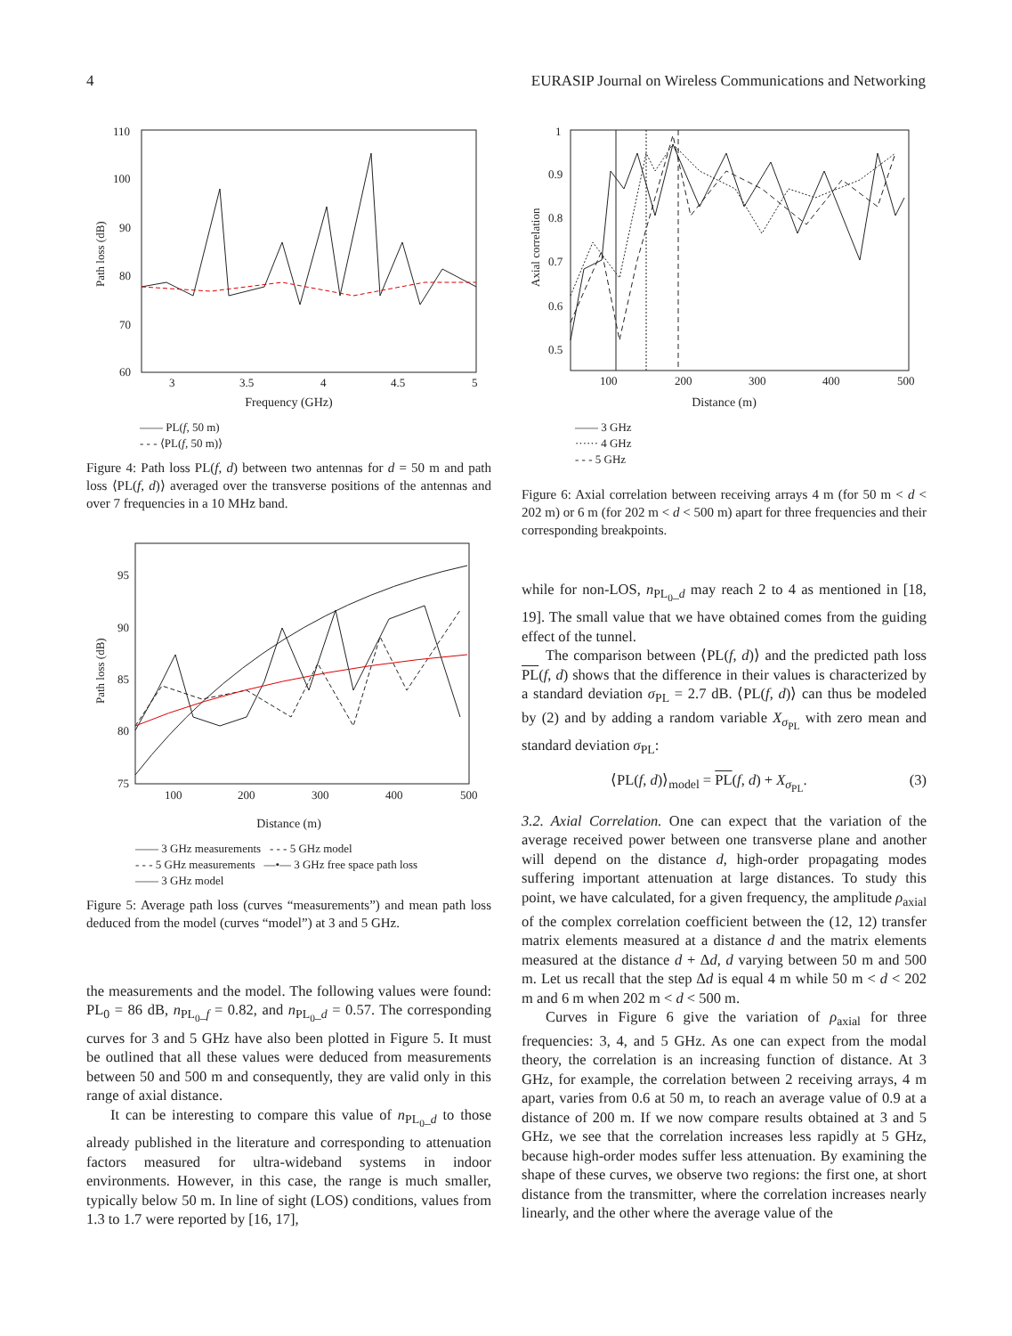4 EURASIP Journal on Wireless Communications and Networking
110
100
90
80
70
60
3
3.5
4
4.5
5
Path loss (dB)
Frequency (GHz)
—— PL(f, 50 m)
- - - ⟨PL(f, 50 m)⟩
Figure 4: Path loss PL(f, d) between two antennas for d = 50 m and path loss ⟨PL(f, d)⟩ averaged over the transverse positions of the antennas and over 7 frequencies in a 10 MHz band.
95
90
85
80
75
100
200
300
400
500
Path loss (dB)
Distance (m)
—— 3 GHz measurements - - - 5 GHz model
- - - 5 GHz measurements —•— 3 GHz free space path loss
—— 3 GHz model
Figure 5: Average path loss (curves “measurements”) and mean path loss deduced from the model (curves “model”) at 3 and 5 GHz.
the measurements and the model. The following values were found: PL<sub>0</sub> = 86 dB, n<sub>PL<sub>0</sub>_f</sub> = 0.82, and n<sub>PL<sub>0</sub>_d</sub> = 0.57. The corresponding curves for 3 and 5 GHz have also been plotted in Figure 5. It must be outlined that all these values were deduced from measurements between 50 and 500 m and consequently, they are valid only in this range of axial distance.
It can be interesting to compare this value of n<sub>PL<sub>0</sub>_d</sub> to those already published in the literature and corresponding to attenuation factors measured for ultra-wideband systems in indoor environments. However, in this case, the range is much smaller, typically below 50 m. In line of sight (LOS) conditions, values from 1.3 to 1.7 were reported by [16, 17],
1
0.9
0.8
0.7
0.6
0.5
100
200
300
400
500
Axial correlation
Distance (m)
—— 3 GHz
······ 4 GHz
- - - 5 GHz
Figure 6: Axial correlation between receiving arrays 4 m (for 50 m < d < 202 m) or 6 m (for 202 m < d < 500 m) apart for three frequencies and their corresponding breakpoints.
while for non-LOS, n<sub>PL<sub>0</sub>_d</sub> may reach 2 to 4 as mentioned in [18, 19]. The small value that we have obtained comes from the guiding effect of the tunnel.
The comparison between ⟨PL(f, d)⟩ and the predicted path loss PL(f, d) shows that the difference in their values is characterized by a standard deviation σ<sub>PL</sub> = 2.7 dB. ⟨PL(f, d)⟩ can thus be modeled by (2) and by adding a random variable X<sub>σ<sub>PL</sub></sub> with zero mean and standard deviation σ<sub>PL</sub>:
⟨PL(f, d)⟩<sub>model</sub> = PL(f, d) + X<sub>σ<sub>PL</sub></sub>. (3)
3.2. Axial Correlation. One can expect that the variation of the average received power between one transverse plane and another will depend on the distance d, high-order propagating modes suffering important attenuation at large distances. To study this point, we have calculated, for a given frequency, the amplitude ρ<sub>axial</sub> of the complex correlation coefficient between the (12, 12) transfer matrix elements measured at a distance d and the matrix elements measured at the distance d + Δd, d varying between 50 m and 500 m. Let us recall that the step Δd is equal 4 m while 50 m < d < 202 m and 6 m when 202 m < d < 500 m.
Curves in Figure 6 give the variation of ρ<sub>axial</sub> for three frequencies: 3, 4, and 5 GHz. As one can expect from the modal theory, the correlation is an increasing function of distance. At 3 GHz, for example, the correlation between 2 receiving arrays, 4 m apart, varies from 0.6 at 50 m, to reach an average value of 0.9 at a distance of 200 m. If we now compare results obtained at 3 and 5 GHz, we see that the correlation increases less rapidly at 5 GHz, because high-order modes suffer less attenuation. By examining the shape of these curves, we observe two regions: the first one, at short distance from the transmitter, where the correlation increases nearly linearly, and the other where the average value of the